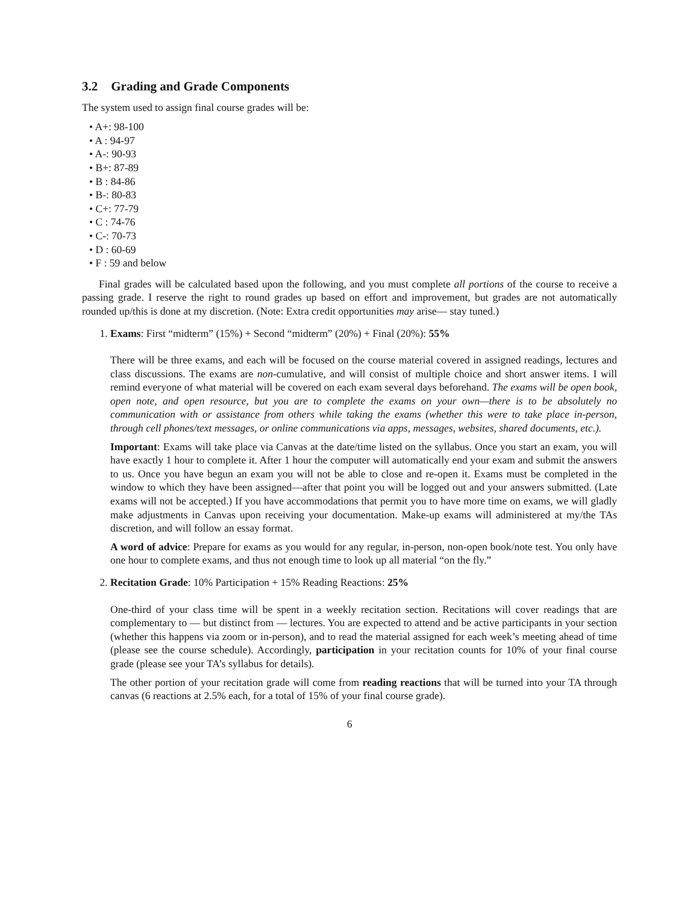3.2 Grading and Grade Components
The system used to assign final course grades will be:
• A+: 98-100
• A : 94-97
• A-: 90-93
• B+: 87-89
• B : 84-86
• B-: 80-83
• C+: 77-79
• C : 74-76
• C-: 70-73
• D : 60-69
• F : 59 and below
Final grades will be calculated based upon the following, and you must complete all portions of the course to receive a passing grade. I reserve the right to round grades up based on effort and improvement, but grades are not automatically rounded up/this is done at my discretion. (Note: Extra credit opportunities may arise— stay tuned.)
Exams: First “midterm” (15%) + Second “midterm” (20%) + Final (20%): 55%
There will be three exams, and each will be focused on the course material covered in assigned readings, lectures and class discussions. The exams are non-cumulative, and will consist of multiple choice and short answer items. I will remind everyone of what material will be covered on each exam several days beforehand. The exams will be open book, open note, and open resource, but you are to complete the exams on your own—there is to be absolutely no communication with or assistance from others while taking the exams (whether this were to take place in-person, through cell phones/text messages, or online communications via apps, messages, websites, shared documents, etc.).
Important: Exams will take place via Canvas at the date/time listed on the syllabus. Once you start an exam, you will have exactly 1 hour to complete it. After 1 hour the computer will automatically end your exam and submit the answers to us. Once you have begun an exam you will not be able to close and re-open it. Exams must be completed in the window to which they have been assigned—after that point you will be logged out and your answers submitted. (Late exams will not be accepted.) If you have accommodations that permit you to have more time on exams, we will gladly make adjustments in Canvas upon receiving your documentation. Make-up exams will administered at my/the TAs discretion, and will follow an essay format.
A word of advice: Prepare for exams as you would for any regular, in-person, non-open book/note test. You only have one hour to complete exams, and thus not enough time to look up all material “on the fly.”
Recitation Grade: 10% Participation + 15% Reading Reactions: 25%
One-third of your class time will be spent in a weekly recitation section. Recitations will cover readings that are complementary to — but distinct from — lectures. You are expected to attend and be active participants in your section (whether this happens via zoom or in-person), and to read the material assigned for each week’s meeting ahead of time (please see the course schedule). Accordingly, participation in your recitation counts for 10% of your final course grade (please see your TA’s syllabus for details).
The other portion of your recitation grade will come from reading reactions that will be turned into your TA through canvas (6 reactions at 2.5% each, for a total of 15% of your final course grade).
6